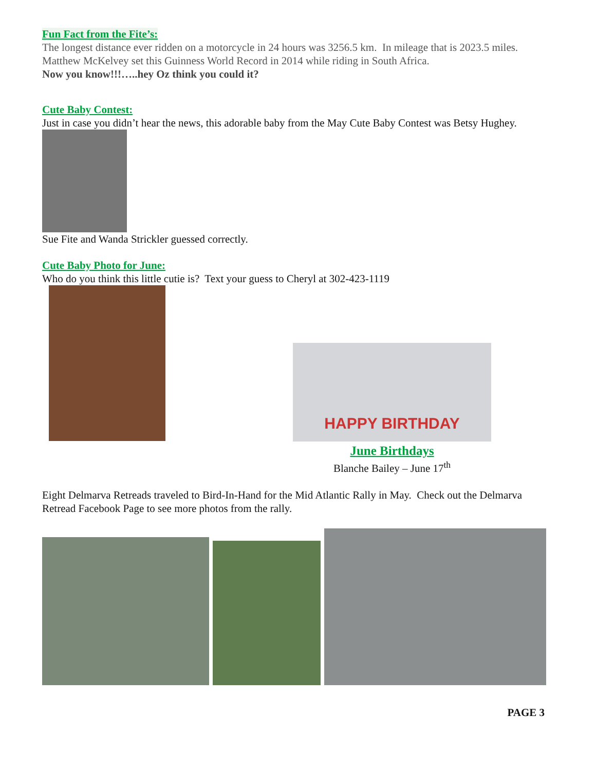Fun Fact from the Fite’s:
The longest distance ever ridden on a motorcycle in 24 hours was 3256.5 km. In mileage that is 2023.5 miles. Matthew McKelvey set this Guinness World Record in 2014 while riding in South Africa.
Now you know!!!…..hey Oz think you could it?
Cute Baby Contest:
Just in case you didn’t hear the news, this adorable baby from the May Cute Baby Contest was Betsy Hughey.
Sue Fite and Wanda Strickler guessed correctly.
Cute Baby Photo for June:
Who do you think this little cutie is? Text your guess to Cheryl at 302-423-1119
HAPPY BIRTHDAY
June Birthdays
Blanche Bailey – June 17<sup>th</sup>
Eight Delmarva Retreads traveled to Bird-In-Hand for the Mid Atlantic Rally in May. Check out the Delmarva Retread Facebook Page to see more photos from the rally.
PAGE 3